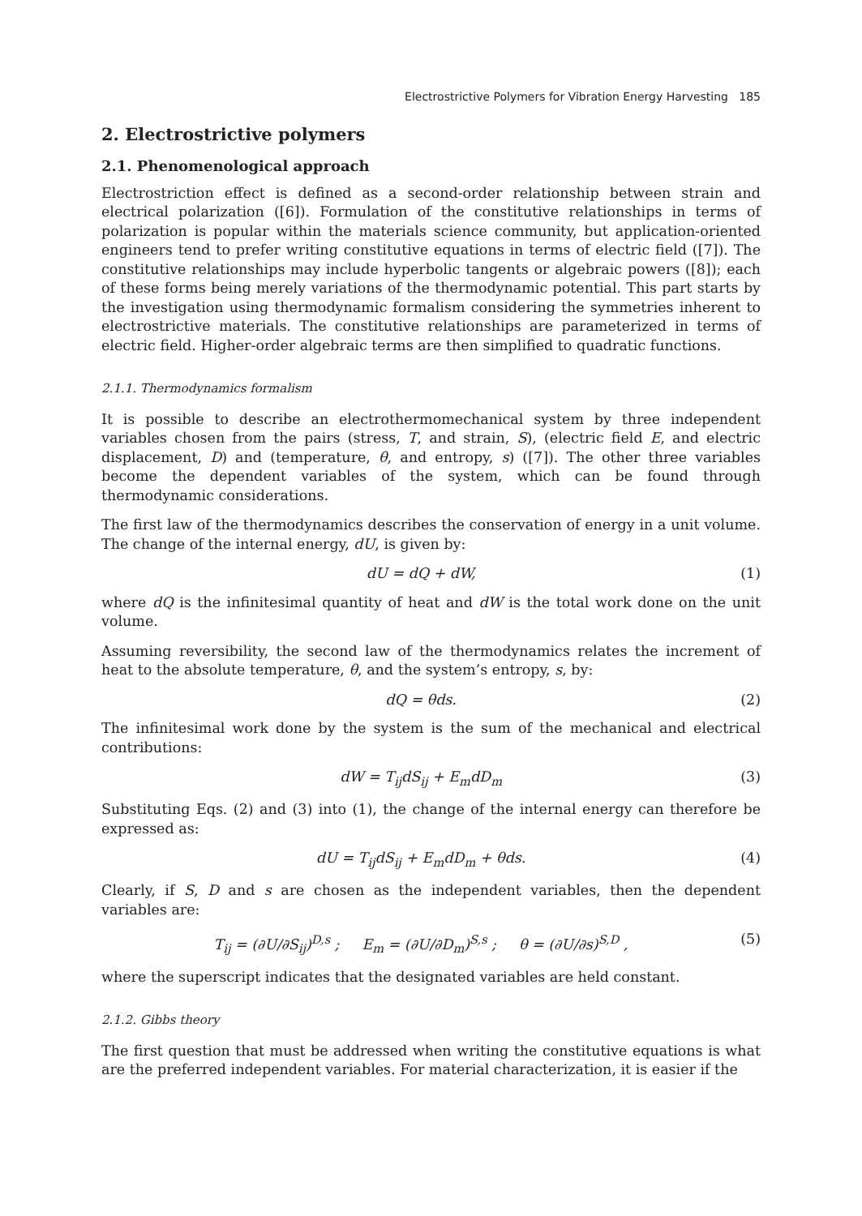Electrostrictive Polymers for Vibration Energy Harvesting 185
2. Electrostrictive polymers
2.1. Phenomenological approach
Electrostriction effect is defined as a second-order relationship between strain and electrical polarization ([6]). Formulation of the constitutive relationships in terms of polarization is popular within the materials science community, but application-oriented engineers tend to prefer writing constitutive equations in terms of electric field ([7]). The constitutive relationships may include hyperbolic tangents or algebraic powers ([8]); each of these forms being merely variations of the thermodynamic potential. This part starts by the investigation using thermodynamic formalism considering the symmetries inherent to electrostrictive materials. The constitutive relationships are parameterized in terms of electric field. Higher-order algebraic terms are then simplified to quadratic functions.
2.1.1. Thermodynamics formalism
It is possible to describe an electrothermomechanical system by three independent variables chosen from the pairs (stress, T, and strain, S), (electric field E, and electric displacement, D) and (temperature, θ, and entropy, s) ([7]). The other three variables become the dependent variables of the system, which can be found through thermodynamic considerations.
The first law of the thermodynamics describes the conservation of energy in a unit volume. The change of the internal energy, dU, is given by:
dU = dQ + dW, (1)
where dQ is the infinitesimal quantity of heat and dW is the total work done on the unit volume.
Assuming reversibility, the second law of the thermodynamics relates the increment of heat to the absolute temperature, θ, and the system’s entropy, s, by:
dQ = θds. (2)
The infinitesimal work done by the system is the sum of the mechanical and electrical contributions:
dW = T<sub>ij</sub>dS<sub>ij</sub> + E<sub>m</sub>dD<sub>m</sub> (3)
Substituting Eqs. (2) and (3) into (1), the change of the internal energy can therefore be expressed as:
dU = T<sub>ij</sub>dS<sub>ij</sub> + E<sub>m</sub>dD<sub>m</sub> + θds. (4)
Clearly, if S, D and s are chosen as the independent variables, then the dependent variables are:
T<sub>ij</sub> = (∂U/∂S<sub>ij</sub>)<sup>D,s</sup> ; E<sub>m</sub> = (∂U/∂D<sub>m</sub>)<sup>S,s</sup> ; θ = (∂U/∂s)<sup>S,D</sup> , (5)
where the superscript indicates that the designated variables are held constant.
2.1.2. Gibbs theory
The first question that must be addressed when writing the constitutive equations is what are the preferred independent variables. For material characterization, it is easier if the